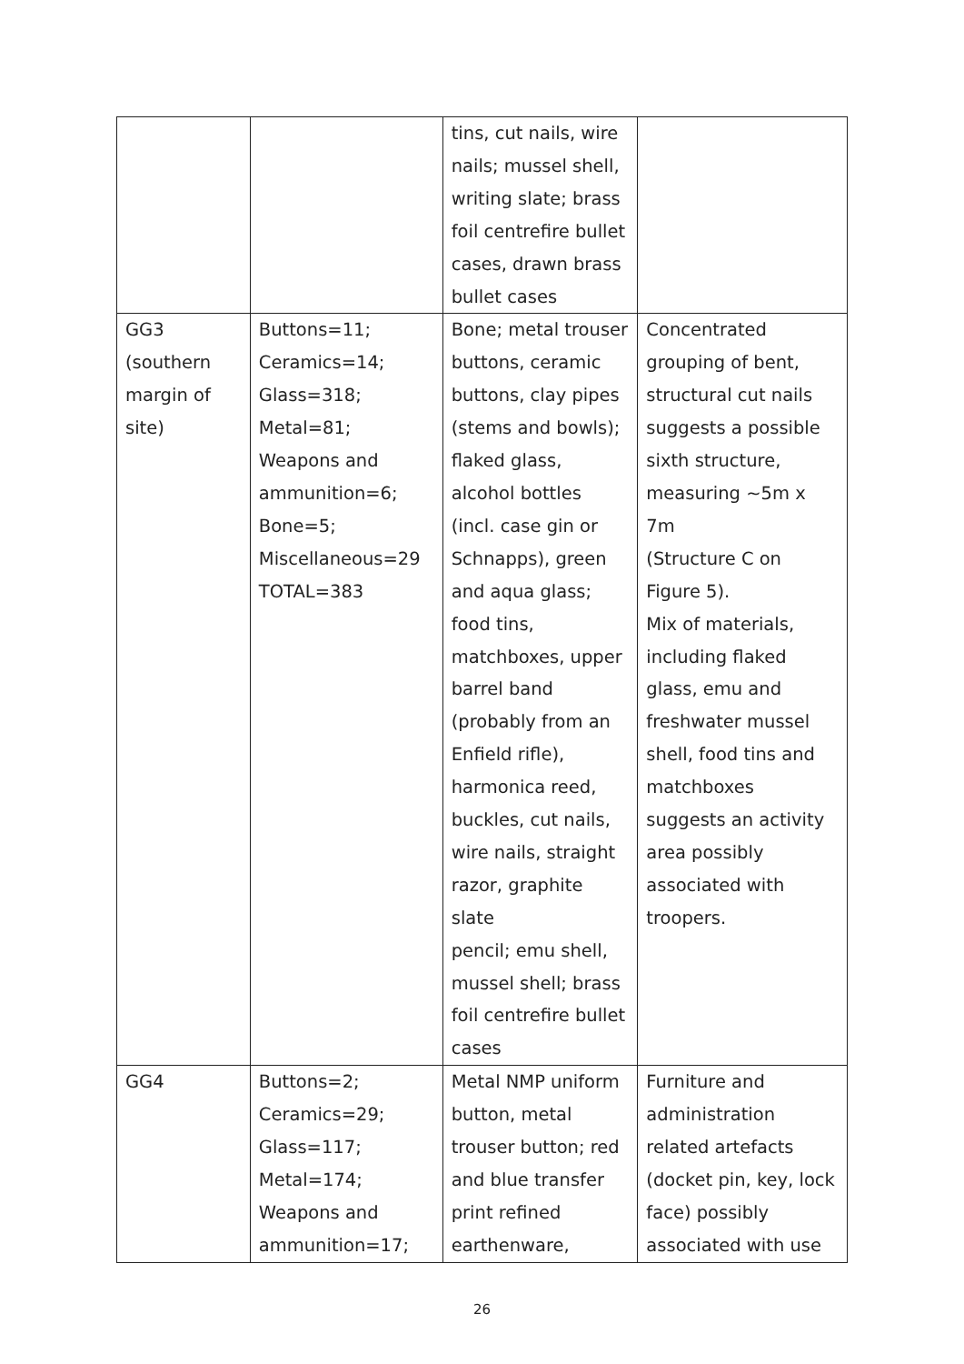| | | tins, cut nails, wire nails; mussel shell, writing slate; brass foil centrefire bullet cases, drawn brass bullet cases | |
| GG3 (southern margin of site) | Buttons=11; Ceramics=14; Glass=318; Metal=81; Weapons and ammunition=6; Bone=5; Miscellaneous=29 TOTAL=383 | Bone; metal trouser buttons, ceramic buttons, clay pipes (stems and bowls); flaked glass, alcohol bottles (incl. case gin or Schnapps), green and aqua glass; food tins, matchboxes, upper barrel band (probably from an Enfield rifle), harmonica reed, buckles, cut nails, wire nails, straight razor, graphite slate pencil; emu shell, mussel shell; brass foil centrefire bullet cases | Concentrated grouping of bent, structural cut nails suggests a possible sixth structure, measuring ~5m x 7m (Structure C on Figure 5). Mix of materials, including flaked glass, emu and freshwater mussel shell, food tins and matchboxes suggests an activity area possibly associated with troopers. |
| GG4 | Buttons=2; Ceramics=29; Glass=117; Metal=174; Weapons and ammunition=17; | Metal NMP uniform button, metal trouser button; red and blue transfer print refined earthenware, | Furniture and administration related artefacts (docket pin, key, lock face) possibly associated with use |
26